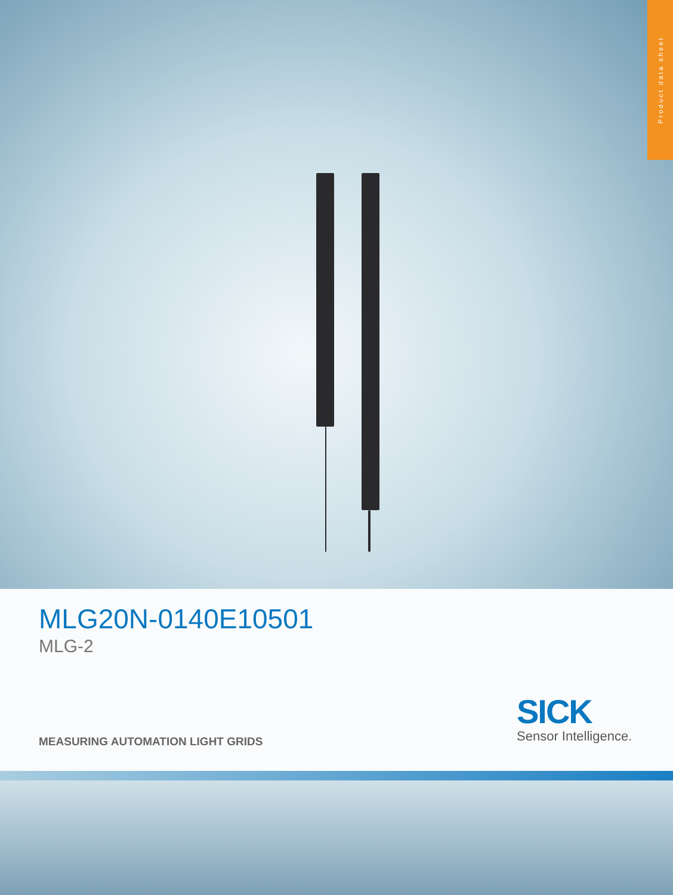Product data sheet
MLG20N-0140E10501
MLG-2
MEASURING AUTOMATION LIGHT GRIDS
SICK
Sensor Intelligence.